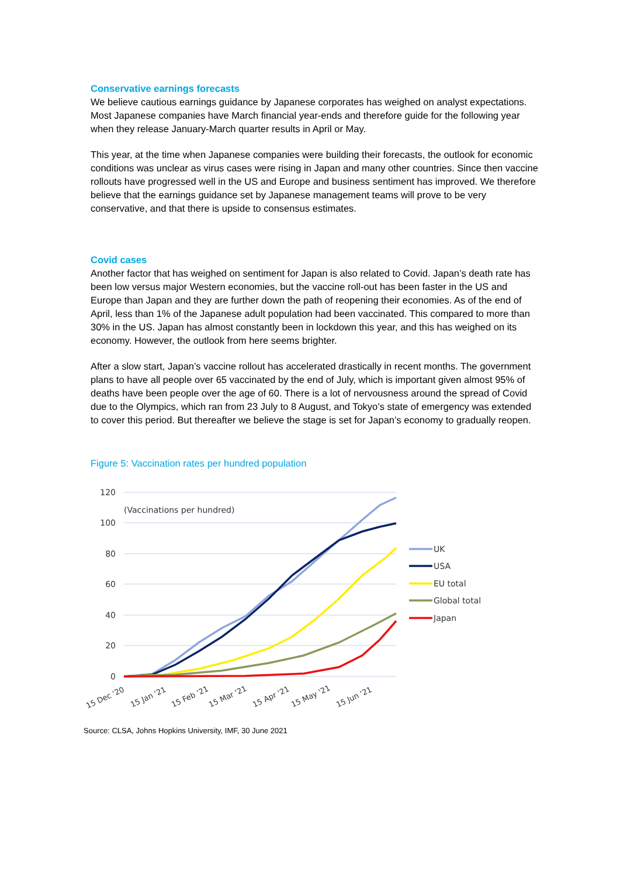Conservative earnings forecasts
We believe cautious earnings guidance by Japanese corporates has weighed on analyst expectations. Most Japanese companies have March financial year-ends and therefore guide for the following year when they release January-March quarter results in April or May.
This year, at the time when Japanese companies were building their forecasts, the outlook for economic conditions was unclear as virus cases were rising in Japan and many other countries. Since then vaccine rollouts have progressed well in the US and Europe and business sentiment has improved. We therefore believe that the earnings guidance set by Japanese management teams will prove to be very conservative, and that there is upside to consensus estimates.
Covid cases
Another factor that has weighed on sentiment for Japan is also related to Covid. Japan’s death rate has been low versus major Western economies, but the vaccine roll-out has been faster in the US and Europe than Japan and they are further down the path of reopening their economies. As of the end of April, less than 1% of the Japanese adult population had been vaccinated. This compared to more than 30% in the US. Japan has almost constantly been in lockdown this year, and this has weighed on its economy. However, the outlook from here seems brighter.
After a slow start, Japan’s vaccine rollout has accelerated drastically in recent months. The government plans to have all people over 65 vaccinated by the end of July, which is important given almost 95% of deaths have been people over the age of 60. There is a lot of nervousness around the spread of Covid due to the Olympics, which ran from 23 July to 8 August, and Tokyo’s state of emergency was extended to cover this period. But thereafter we believe the stage is set for Japan’s economy to gradually reopen.
Figure 5: Vaccination rates per hundred population
120
100
80
60
40
20
0
(Vaccinations per hundred)
15 Dec '20
15 Jan '21
15 Feb '21
15 Mar '21
15 Apr '21
15 May '21
15 Jun '21
UK
USA
EU total
Global total
Japan
Source: CLSA, Johns Hopkins University, IMF, 30 June 2021